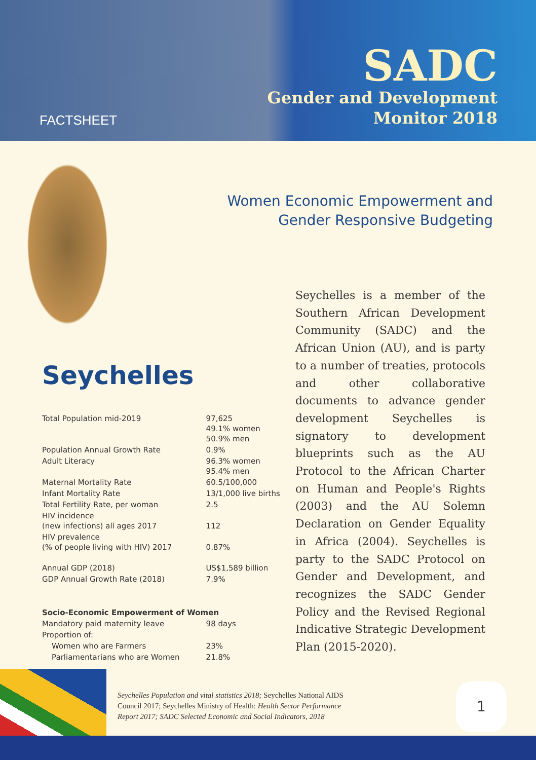FACTSHEET
SADC
Gender and Development
Monitor 2018
Seychelles
| Total Population mid-2019 | 97,625 49.1% women 50.9% men |
| Population Annual Growth Rate | 0.9% |
| Adult Literacy | 96.3% women 95.4% men |
| Maternal Mortality Rate | 60.5/100,000 |
| Infant Mortality Rate | 13/1,000 live births |
| Total Fertility Rate, per woman | 2.5 |
| HIV incidence (new infections) all ages 2017 | 112 |
| HIV prevalence (% of people living with HIV) 2017 | 0.87% |
| Annual GDP (2018) | US$1,589 billion |
| GDP Annual Growth Rate (2018) | 7.9% |
| Socio-Economic Empowerment of Women | |
| Mandatory paid maternity leave | 98 days |
| Proportion of: | |
| Women who are Farmers | 23% |
| Parliamentarians who are Women | 21.8% |
Women Economic Empowerment and
Gender Responsive Budgeting
Seychelles is a member of the Southern African Development Community (SADC) and the African Union (AU), and is party to a number of treaties, protocols and other collaborative documents to advance gender development Seychelles is signatory to development blueprints such as the AU Protocol to the African Charter on Human and People's Rights (2003) and the AU Solemn Declaration on Gender Equality in Africa (2004). Seychelles is party to the SADC Protocol on Gender and Development, and recognizes the SADC Gender Policy and the Revised Regional Indicative Strategic Development Plan (2015-2020).
Seychelles Population and vital statistics 2018; Seychelles National AIDS Council 2017; Seychelles Ministry of Health: Health Sector Performance Report 2017; SADC Selected Economic and Social Indicators, 2018
1